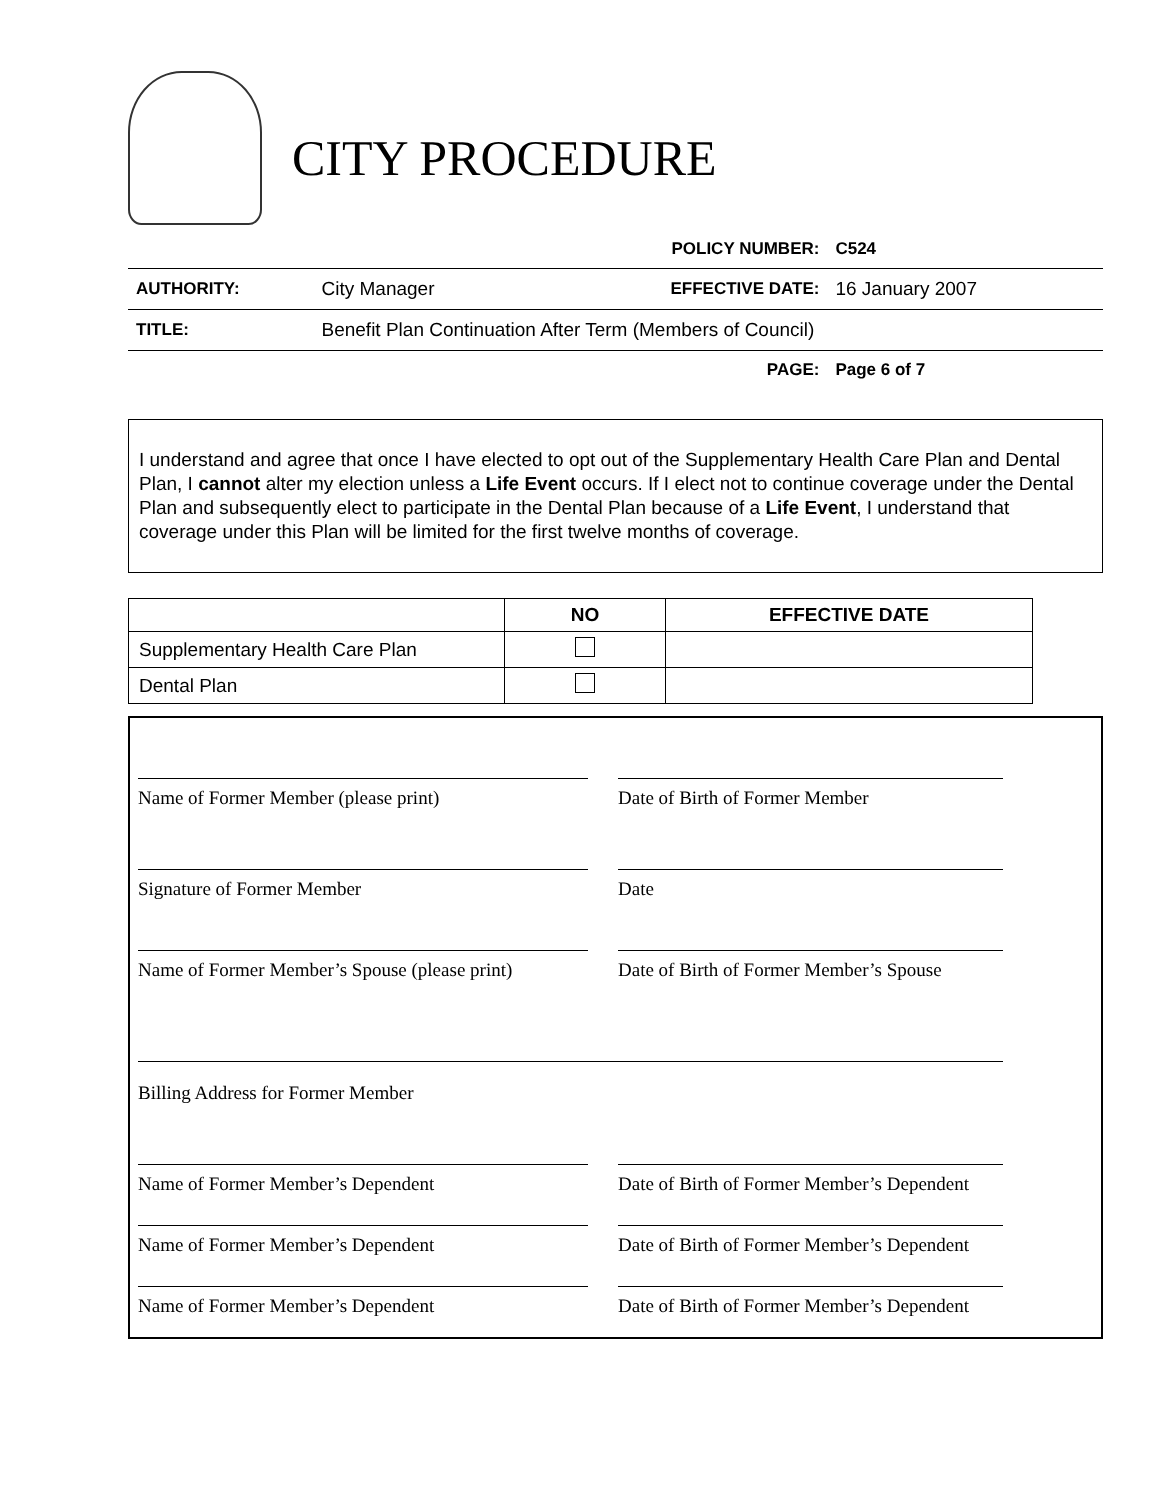CITY PROCEDURE
| | | POLICY NUMBER: | C524 |
| AUTHORITY: | City Manager | EFFECTIVE DATE: | 16 January 2007 |
| TITLE: | Benefit Plan Continuation After Term (Members of Council) | | |
| | | PAGE: | Page 6 of 7 |
I understand and agree that once I have elected to opt out of the Supplementary Health Care Plan and Dental Plan, I cannot alter my election unless a Life Event occurs. If I elect not to continue coverage under the Dental Plan and subsequently elect to participate in the Dental Plan because of a Life Event, I understand that coverage under this Plan will be limited for the first twelve months of coverage.
| | NO | EFFECTIVE DATE |
| --- | --- | --- |
| Supplementary Health Care Plan | | |
| Dental Plan | | |
Name of Former Member (please print)
Date of Birth of Former Member
Signature of Former Member Date
Name of Former Member’s Spouse (please print)
Date of Birth of Former Member’s Spouse
Billing Address for Former Member
Name of Former Member’s Dependent
Date of Birth of Former Member’s Dependent
Name of Former Member’s Dependent
Date of Birth of Former Member’s Dependent
Name of Former Member’s Dependent
Date of Birth of Former Member’s Dependent